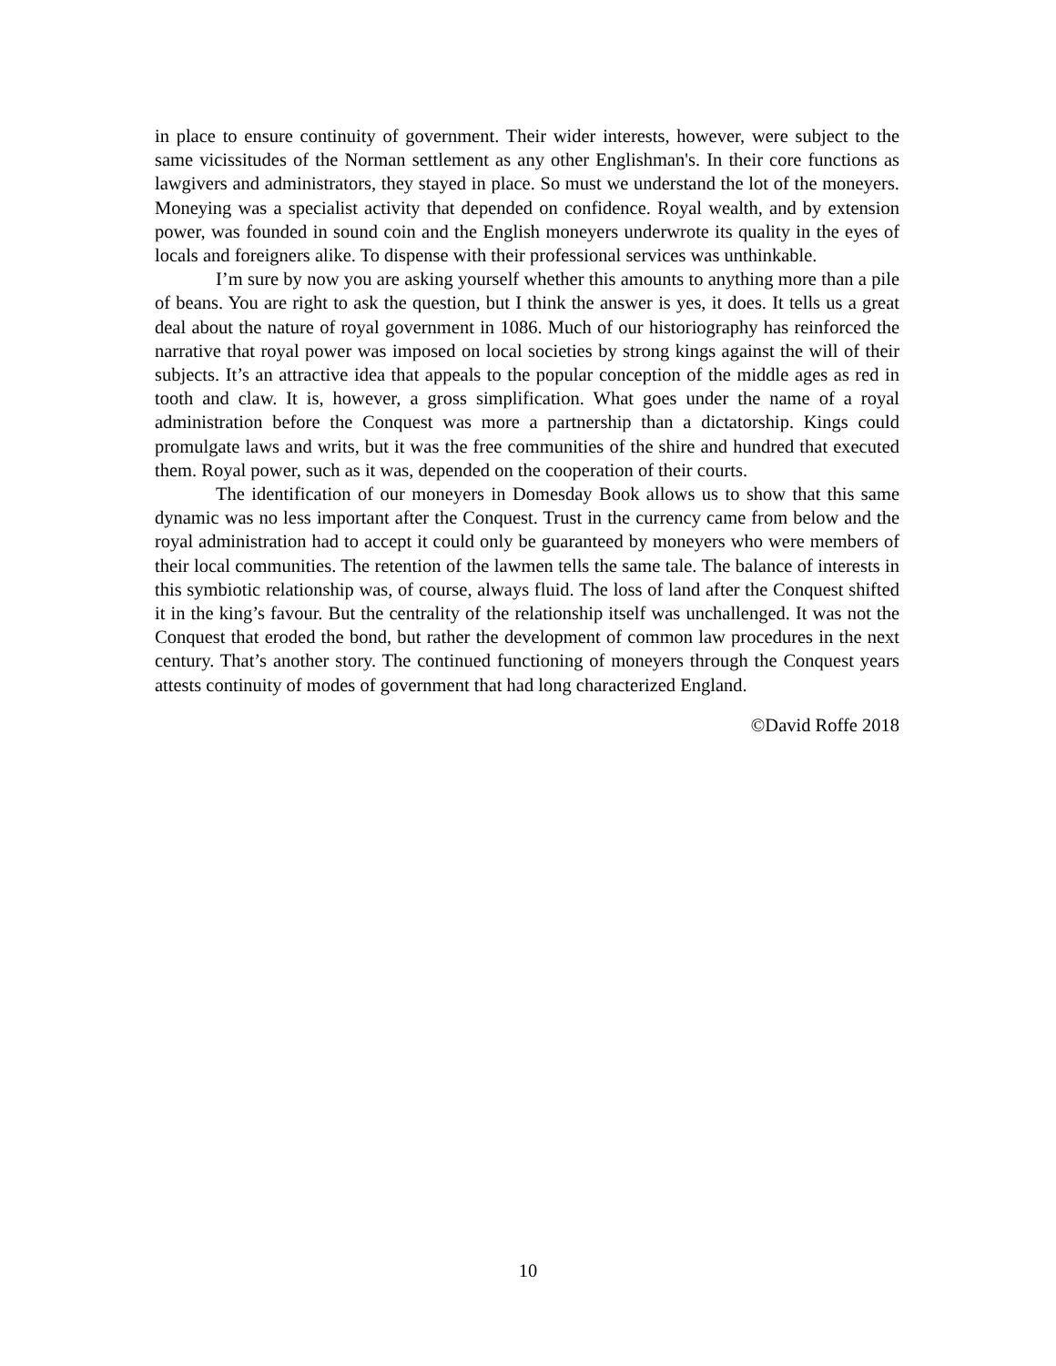in place to ensure continuity of government. Their wider interests, however, were subject to the same vicissitudes of the Norman settlement as any other Englishman's. In their core functions as lawgivers and administrators, they stayed in place. So must we understand the lot of the moneyers. Moneying was a specialist activity that depended on confidence. Royal wealth, and by extension power, was founded in sound coin and the English moneyers underwrote its quality in the eyes of locals and foreigners alike. To dispense with their professional services was unthinkable.
I’m sure by now you are asking yourself whether this amounts to anything more than a pile of beans. You are right to ask the question, but I think the answer is yes, it does. It tells us a great deal about the nature of royal government in 1086. Much of our historiography has reinforced the narrative that royal power was imposed on local societies by strong kings against the will of their subjects. It’s an attractive idea that appeals to the popular conception of the middle ages as red in tooth and claw. It is, however, a gross simplification. What goes under the name of a royal administration before the Conquest was more a partnership than a dictatorship. Kings could promulgate laws and writs, but it was the free communities of the shire and hundred that executed them. Royal power, such as it was, depended on the cooperation of their courts.
The identification of our moneyers in Domesday Book allows us to show that this same dynamic was no less important after the Conquest. Trust in the currency came from below and the royal administration had to accept it could only be guaranteed by moneyers who were members of their local communities. The retention of the lawmen tells the same tale. The balance of interests in this symbiotic relationship was, of course, always fluid. The loss of land after the Conquest shifted it in the king’s favour. But the centrality of the relationship itself was unchallenged. It was not the Conquest that eroded the bond, but rather the development of common law procedures in the next century. That’s another story. The continued functioning of moneyers through the Conquest years attests continuity of modes of government that had long characterized England.
©David Roffe 2018
10